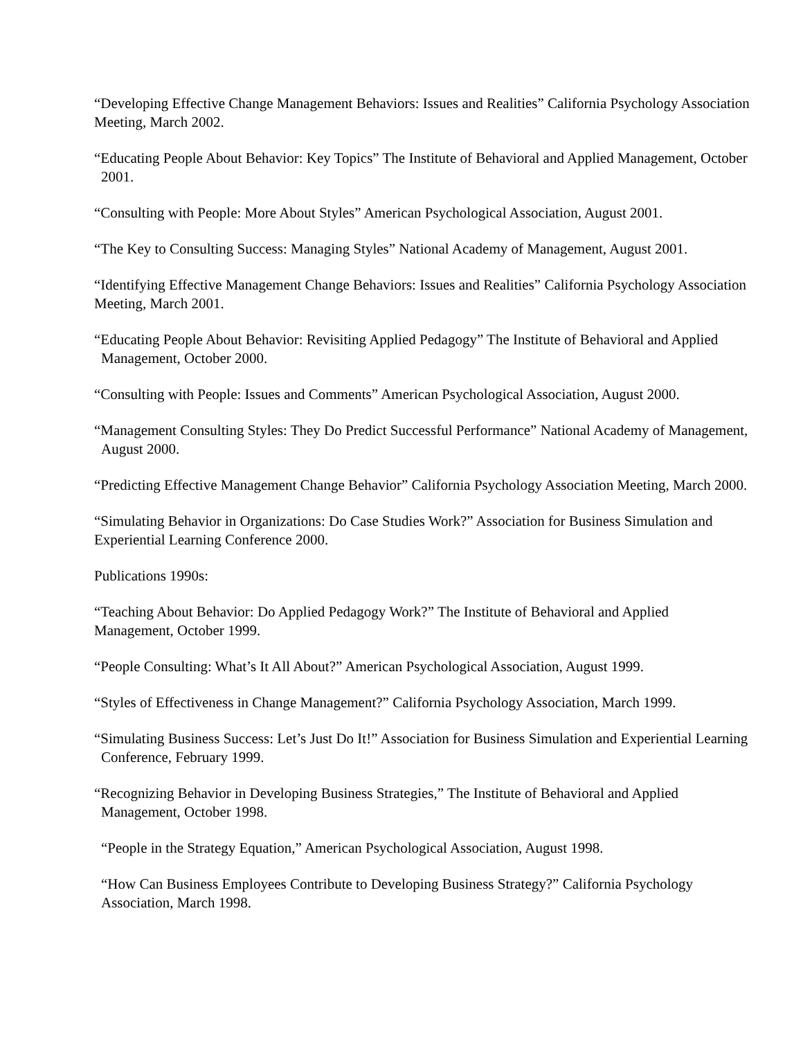“Developing Effective Change Management Behaviors: Issues and Realities” California Psychology Association Meeting, March 2002.
“Educating People About Behavior: Key Topics” The Institute of Behavioral and Applied Management, October 2001.
“Consulting with People: More About Styles” American Psychological Association, August 2001.
“The Key to Consulting Success: Managing Styles” National Academy of Management, August 2001.
“Identifying Effective Management Change Behaviors: Issues and Realities” California Psychology Association Meeting, March 2001.
“Educating People About Behavior: Revisiting Applied Pedagogy” The Institute of Behavioral and Applied Management, October 2000.
“Consulting with People: Issues and Comments” American Psychological Association, August 2000.
“Management Consulting Styles: They Do Predict Successful Performance” National Academy of Management, August 2000.
“Predicting Effective Management Change Behavior” California Psychology Association Meeting, March 2000.
“Simulating Behavior in Organizations: Do Case Studies Work?” Association for Business Simulation and Experiential Learning Conference 2000.
Publications 1990s:
“Teaching About Behavior: Do Applied Pedagogy Work?” The Institute of Behavioral and Applied Management, October 1999.
“People Consulting: What’s It All About?” American Psychological Association, August 1999.
“Styles of Effectiveness in Change Management?” California Psychology Association, March 1999.
“Simulating Business Success: Let’s Just Do It!” Association for Business Simulation and Experiential Learning Conference, February 1999.
“Recognizing Behavior in Developing Business Strategies,” The Institute of Behavioral and Applied Management, October 1998.
“People in the Strategy Equation,” American Psychological Association, August 1998.
“How Can Business Employees Contribute to Developing Business Strategy?” California Psychology Association, March 1998.